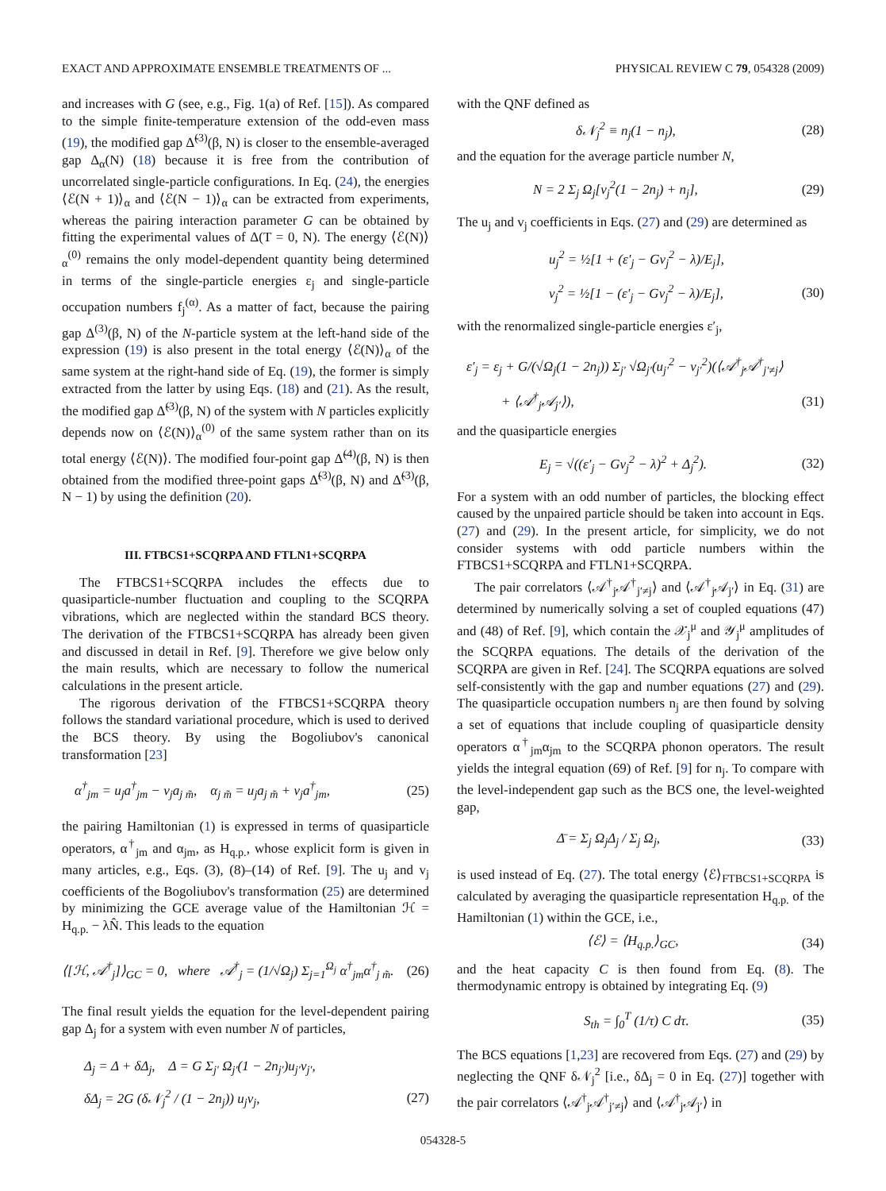EXACT AND APPROXIMATE ENSEMBLE TREATMENTS OF ... PHYSICAL REVIEW C 79, 054328 (2009)
and increases with G (see, e.g., Fig. 1(a) of Ref. [15]). As compared to the simple finite-temperature extension of the odd-even mass (19), the modified gap Δ̃<sup>(3)</sup>(β, N) is closer to the ensemble-averaged gap Δ<sub>α</sub>(N) (18) because it is free from the contribution of uncorrelated single-particle configurations. In Eq. (24), the energies ⟨ℰ(N + 1)⟩<sub>α</sub> and ⟨ℰ(N − 1)⟩<sub>α</sub> can be extracted from experiments, whereas the pairing interaction parameter G can be obtained by fitting the experimental values of Δ(T = 0, N). The energy ⟨ℰ(N)⟩<sub>α</sub><sup>(0)</sup> remains the only model-dependent quantity being determined in terms of the single-particle energies ε<sub>j</sub> and single-particle occupation numbers f<sub>j</sub><sup>(α)</sup>. As a matter of fact, because the pairing gap Δ<sup>(3)</sup>(β, N) of the N-particle system at the left-hand side of the expression (19) is also present in the total energy ⟨ℰ(N)⟩<sub>α</sub> of the same system at the right-hand side of Eq. (19), the former is simply extracted from the latter by using Eqs. (18) and (21). As the result, the modified gap Δ̃<sup>(3)</sup>(β, N) of the system with N particles explicitly depends now on ⟨ℰ(N)⟩<sub>α</sub><sup>(0)</sup> of the same system rather than on its total energy ⟨ℰ(N)⟩. The modified four-point gap Δ̃<sup>(4)</sup>(β, N) is then obtained from the modified three-point gaps Δ̃<sup>(3)</sup>(β, N) and Δ̃<sup>(3)</sup>(β, N − 1) by using the definition (20).
III. FTBCS1+SCQRPA AND FTLN1+SCQRPA
The FTBCS1+SCQRPA includes the effects due to quasiparticle-number fluctuation and coupling to the SCQRPA vibrations, which are neglected within the standard BCS theory. The derivation of the FTBCS1+SCQRPA has already been given and discussed in detail in Ref. [9]. Therefore we give below only the main results, which are necessary to follow the numerical calculations in the present article.
The rigorous derivation of the FTBCS1+SCQRPA theory follows the standard variational procedure, which is used to derived the BCS theory. By using the Bogoliubov's canonical transformation [23]
α<sup>†</sup><sub>jm</sub> = u<sub>j</sub>a<sup>†</sup><sub>jm</sub> − v<sub>j</sub>a<sub>j m̃</sub>, α<sub>j m̃</sub> = u<sub>j</sub>a<sub>j m̃</sub> + v<sub>j</sub>a<sup>†</sup><sub>jm</sub>, (25)
the pairing Hamiltonian (1) is expressed in terms of quasiparticle operators, α<sup>†</sup><sub>jm</sub> and α<sub>jm</sub>, as H<sub>q.p.</sub>, whose explicit form is given in many articles, e.g., Eqs. (3), (8)–(14) of Ref. [9]. The u<sub>j</sub> and v<sub>j</sub> coefficients of the Bogoliubov's transformation (25) are determined by minimizing the GCE average value of the Hamiltonian ℋ = H<sub>q.p.</sub> − λN̂. This leads to the equation
⟨[ℋ, 𝒜<sup>†</sup><sub>j</sub>]⟩<sub>GC</sub> = 0, where 𝒜<sup>†</sup><sub>j</sub> = (1/√Ω<sub>j</sub>) Σ<sub>j=1</sub><sup>Ω<sub>j</sub></sup> α<sup>†</sup><sub>jm</sub>α<sup>†</sup><sub>j m̃</sub>. (26)
The final result yields the equation for the level-dependent pairing gap Δ<sub>j</sub> for a system with even number N of particles,
Δ<sub>j</sub> = Δ + δΔ<sub>j</sub>, Δ = G Σ<sub>j′</sub> Ω<sub>j′</sub>(1 − 2n<sub>j′</sub>)u<sub>j′</sub>v<sub>j′</sub>,
δΔ<sub>j</sub> = 2G (δ𝒩<sub>j</sub><sup>2</sup> / (1 − 2n<sub>j</sub>)) u<sub>j</sub>v<sub>j</sub>, (27)
with the QNF defined as
δ𝒩<sub>j</sub><sup>2</sup> ≡ n<sub>j</sub>(1 − n<sub>j</sub>), (28)
and the equation for the average particle number N,
N = 2 Σ<sub>j</sub> Ω<sub>j</sub>[v<sub>j</sub><sup>2</sup>(1 − 2n<sub>j</sub>) + n<sub>j</sub>], (29)
The u<sub>j</sub> and v<sub>j</sub> coefficients in Eqs. (27) and (29) are determined as
u<sub>j</sub><sup>2</sup> = ½[1 + (ε′<sub>j</sub> − Gv<sub>j</sub><sup>2</sup> − λ)/E<sub>j</sub>],
v<sub>j</sub><sup>2</sup> = ½[1 − (ε′<sub>j</sub> − Gv<sub>j</sub><sup>2</sup> − λ)/E<sub>j</sub>], (30)
with the renormalized single-particle energies ε′<sub>j</sub>,
ε′<sub>j</sub> = ε<sub>j</sub> + G/(√Ω<sub>j</sub>(1 − 2n<sub>j</sub>)) Σ<sub>j′</sub> √Ω<sub>j′</sub>(u<sub>j′</sub><sup>2</sup> − v<sub>j′</sub><sup>2</sup>)(⟨𝒜<sup>†</sup><sub>j</sub>𝒜<sup>†</sup><sub>j′≠j</sub>⟩
+ ⟨𝒜<sup>†</sup><sub>j</sub>𝒜<sub>j′</sub>⟩), (31)
and the quasiparticle energies
E<sub>j</sub> = √((ε′<sub>j</sub> − Gv<sub>j</sub><sup>2</sup> − λ)<sup>2</sup> + Δ<sub>j</sub><sup>2</sup>). (32)
For a system with an odd number of particles, the blocking effect caused by the unpaired particle should be taken into account in Eqs. (27) and (29). In the present article, for simplicity, we do not consider systems with odd particle numbers within the FTBCS1+SCQRPA and FTLN1+SCQRPA.
The pair correlators ⟨𝒜<sup>†</sup><sub>j</sub>𝒜<sup>†</sup><sub>j′≠j</sub>⟩ and ⟨𝒜<sup>†</sup><sub>j</sub>𝒜<sub>j′</sub>⟩ in Eq. (31) are determined by numerically solving a set of coupled equations (47) and (48) of Ref. [9], which contain the 𝒳<sub>j</sub><sup>μ</sup> and 𝒴<sub>j</sub><sup>μ</sup> amplitudes of the SCQRPA equations. The details of the derivation of the SCQRPA are given in Ref. [24]. The SCQRPA equations are solved self-consistently with the gap and number equations (27) and (29). The quasiparticle occupation numbers n<sub>j</sub> are then found by solving a set of equations that include coupling of quasiparticle density operators α<sup>†</sup><sub>jm</sub>α<sub>jm</sub> to the SCQRPA phonon operators. The result yields the integral equation (69) of Ref. [9] for n<sub>j</sub>. To compare with the level-independent gap such as the BCS one, the level-weighted gap,
Δ̄ = Σ<sub>j</sub> Ω<sub>j</sub>Δ<sub>j</sub> / Σ<sub>j</sub> Ω<sub>j</sub>, (33)
is used instead of Eq. (27). The total energy ⟨ℰ⟩<sub>FTBCS1+SCQRPA</sub> is calculated by averaging the quasiparticle representation H<sub>q.p.</sub> of the Hamiltonian (1) within the GCE, i.e.,
⟨ℰ⟩ = ⟨H<sub>q.p.</sub>⟩<sub>GC</sub>, (34)
and the heat capacity C is then found from Eq. (8). The thermodynamic entropy is obtained by integrating Eq. (9)
S<sub>th</sub> = ∫<sub>0</sub><sup>T</sup> (1/τ) C dτ. (35)
The BCS equations [1,23] are recovered from Eqs. (27) and (29) by neglecting the QNF δ𝒩<sub>j</sub><sup>2</sup> [i.e., δΔ<sub>j</sub> = 0 in Eq. (27)] together with the pair correlators ⟨𝒜<sup>†</sup><sub>j</sub>𝒜<sup>†</sup><sub>j′≠j</sub>⟩ and ⟨𝒜<sup>†</sup><sub>j</sub>𝒜<sub>j′</sub>⟩ in
054328-5